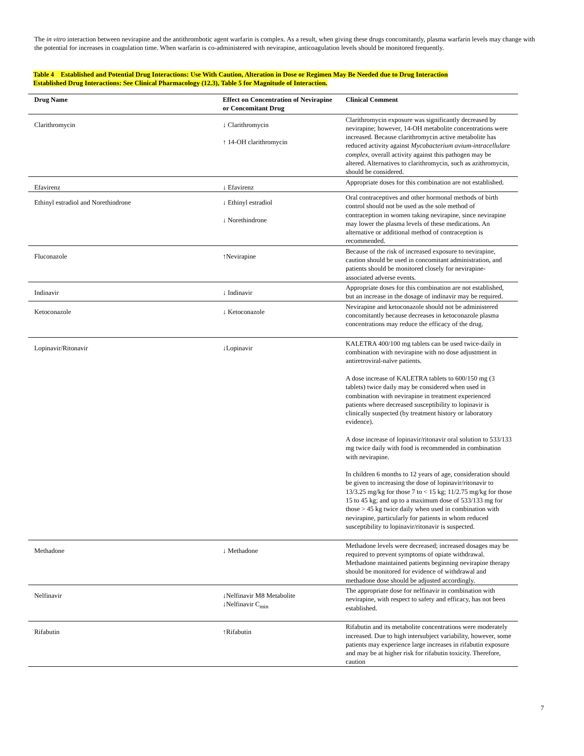The in vitro interaction between nevirapine and the antithrombotic agent warfarin is complex. As a result, when giving these drugs concomitantly, plasma warfarin levels may change with the potential for increases in coagulation time. When warfarin is co-administered with nevirapine, anticoagulation levels should be monitored frequently.
Table 4 Established and Potential Drug Interactions: Use With Caution, Alteration in Dose or Regimen May Be Needed due to Drug Interaction
Established Drug Interactions: See Clinical Pharmacology (12.3), Table 5 for Magnitude of Interaction.
| Drug Name | Effect on Concentration of Nevirapine or Concomitant Drug | Clinical Comment |
| --- | --- | --- |
| Clarithromycin | ↓ Clarithromycin ↑ 14-OH clarithromycin | Clarithromycin exposure was significantly decreased by nevirapine; however, 14-OH metabolite concentrations were increased. Because clarithromycin active metabolite has reduced activity against Mycobacterium avium-intracellulare complex , overall activity against this pathogen may be altered. Alternatives to clarithromycin, such as azithromycin, should be considered. |
| Efavirenz | ↓ Efavirenz | Appropriate doses for this combination are not established. |
| Ethinyl estradiol and Norethindrone | ↓ Ethinyl estradiol ↓ Norethindrone | Oral contraceptives and other hormonal methods of birth control should not be used as the sole method of contraception in women taking nevirapine, since nevirapine may lower the plasma levels of these medications. An alternative or additional method of contraception is recommended. |
| Fluconazole | ↑Nevirapine | Because of the risk of increased exposure to nevirapine, caution should be used in concomitant administration, and patients should be monitored closely for nevirapine-associated adverse events. |
| Indinavir | ↓ Indinavir | Appropriate doses for this combination are not established, but an increase in the dosage of indinavir may be required. |
| Ketoconazole | ↓ Ketoconazole | Nevirapine and ketoconazole should not be administered concomitantly because decreases in ketoconazole plasma concentrations may reduce the efficacy of the drug. |
| Lopinavir/Ritonavir | ↓Lopinavir | KALETRA 400/100 mg tablets can be used twice-daily in combination with nevirapine with no dose adjustment in antiretroviral-naïve patients. A dose increase of KALETRA tablets to 600/150 mg (3 tablets) twice daily may be considered when used in combination with nevirapine in treatment experienced patients where decreased susceptibility to lopinavir is clinically suspected (by treatment history or laboratory evidence). A dose increase of lopinavir/ritonavir oral solution to 533/133 mg twice daily with food is recommended in combination with nevirapine. In children 6 months to 12 years of age, consideration should be given to increasing the dose of lopinavir/ritonavir to 13/3.25 mg/kg for those 7 to < 15 kg; 11/2.75 mg/kg for those 15 to 45 kg; and up to a maximum dose of 533/133 mg for those > 45 kg twice daily when used in combination with nevirapine, particularly for patients in whom reduced susceptibility to lopinavir/ritonavir is suspected. |
| Methadone | ↓ Methadone | Methadone levels were decreased; increased dosages may be required to prevent symptoms of opiate withdrawal. Methadone maintained patients beginning nevirapine therapy should be monitored for evidence of withdrawal and methadone dose should be adjusted accordingly. |
| Nelfinavir | ↓Nelfinavir M8 Metabolite ↓Nelfinavir C<sub>min</sub> | The appropriate dose for nelfinavir in combination with nevirapine, with respect to safety and efficacy, has not been established. |
| Rifabutin | ↑Rifabutin | Rifabutin and its metabolite concentrations were moderately increased. Due to high intersubject variability, however, some patients may experience large increases in rifabutin exposure and may be at higher risk for rifabutin toxicity. Therefore, caution |
7